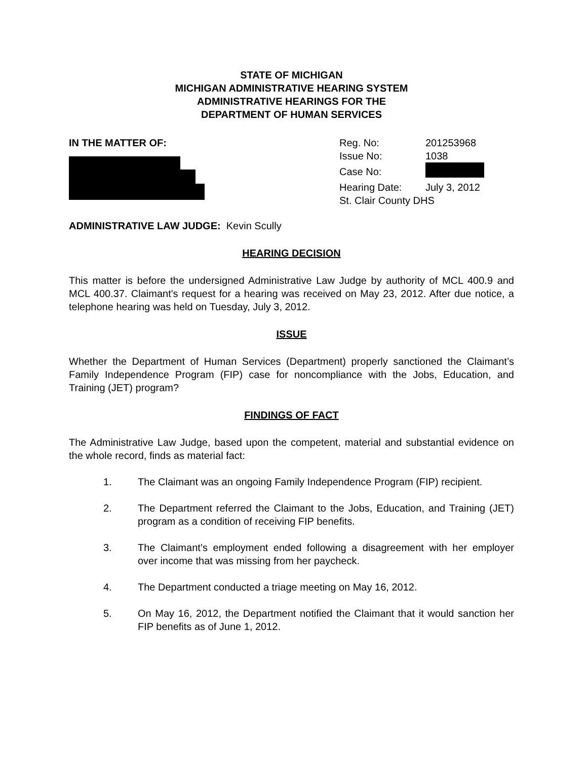STATE OF MICHIGAN
MICHIGAN ADMINISTRATIVE HEARING SYSTEM
ADMINISTRATIVE HEARINGS FOR THE
DEPARTMENT OF HUMAN SERVICES
IN THE MATTER OF:
| Reg. No: | 201253968 |
| Issue No: | 1038 |
| Case No: | |
| Hearing Date: | July 3, 2012 |
| St. Clair County DHS | |
ADMINISTRATIVE LAW JUDGE: Kevin Scully
HEARING DECISION
This matter is before the undersigned Administrative Law Judge by authority of MCL 400.9 and MCL 400.37. Claimant's request for a hearing was received on May 23, 2012. After due notice, a telephone hearing was held on Tuesday, July 3, 2012.
ISSUE
Whether the Department of Human Services (Department) properly sanctioned the Claimant’s Family Independence Program (FIP) case for noncompliance with the Jobs, Education, and Training (JET) program?
FINDINGS OF FACT
The Administrative Law Judge, based upon the competent, material and substantial evidence on the whole record, finds as material fact:
1. The Claimant was an ongoing Family Independence Program (FIP) recipient.
2. The Department referred the Claimant to the Jobs, Education, and Training (JET) program as a condition of receiving FIP benefits.
3. The Claimant’s employment ended following a disagreement with her employer over income that was missing from her paycheck.
4. The Department conducted a triage meeting on May 16, 2012.
5. On May 16, 2012, the Department notified the Claimant that it would sanction her FIP benefits as of June 1, 2012.